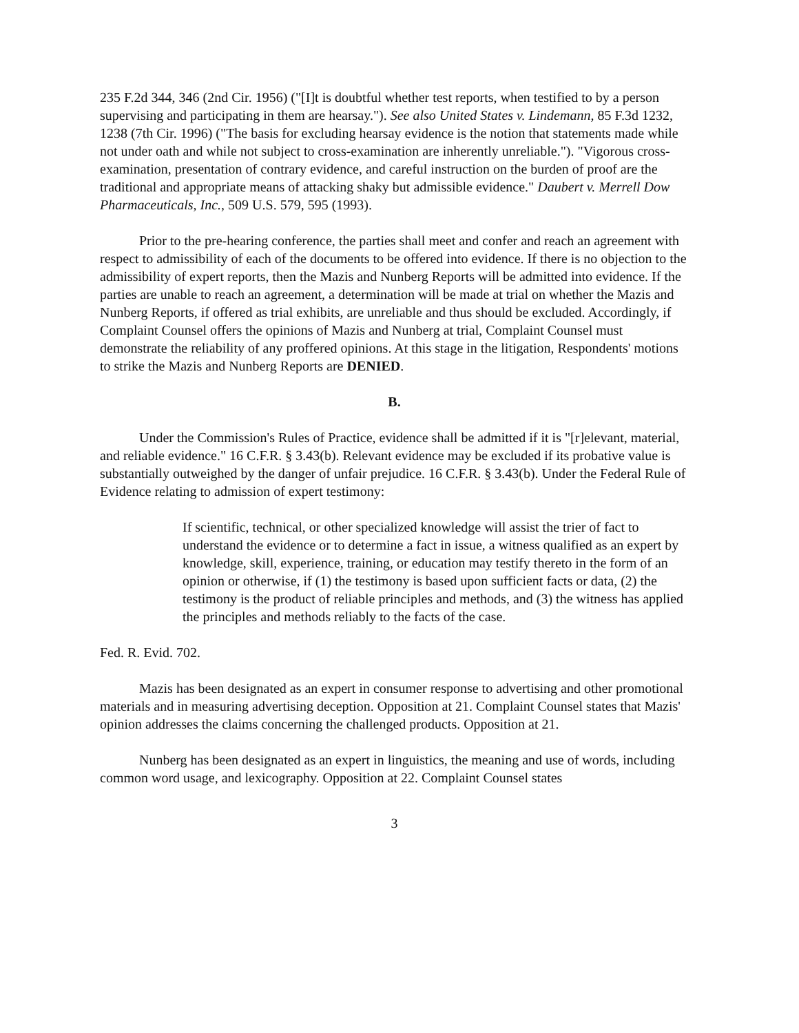235 F.2d 344, 346 (2nd Cir. 1956) ("[I]t is doubtful whether test reports, when testified to by a person supervising and participating in them are hearsay."). See also United States v. Lindemann, 85 F.3d 1232, 1238 (7th Cir. 1996) ("The basis for excluding hearsay evidence is the notion that statements made while not under oath and while not subject to cross-examination are inherently unreliable."). "Vigorous cross-examination, presentation of contrary evidence, and careful instruction on the burden of proof are the traditional and appropriate means of attacking shaky but admissible evidence." Daubert v. Merrell Dow Pharmaceuticals, Inc., 509 U.S. 579, 595 (1993).
Prior to the pre-hearing conference, the parties shall meet and confer and reach an agreement with respect to admissibility of each of the documents to be offered into evidence. If there is no objection to the admissibility of expert reports, then the Mazis and Nunberg Reports will be admitted into evidence. If the parties are unable to reach an agreement, a determination will be made at trial on whether the Mazis and Nunberg Reports, if offered as trial exhibits, are unreliable and thus should be excluded. Accordingly, if Complaint Counsel offers the opinions of Mazis and Nunberg at trial, Complaint Counsel must demonstrate the reliability of any proffered opinions. At this stage in the litigation, Respondents' motions to strike the Mazis and Nunberg Reports are DENIED.
B.
Under the Commission's Rules of Practice, evidence shall be admitted if it is "[r]elevant, material, and reliable evidence." 16 C.F.R. § 3.43(b). Relevant evidence may be excluded if its probative value is substantially outweighed by the danger of unfair prejudice. 16 C.F.R. § 3.43(b). Under the Federal Rule of Evidence relating to admission of expert testimony:
If scientific, technical, or other specialized knowledge will assist the trier of fact to understand the evidence or to determine a fact in issue, a witness qualified as an expert by knowledge, skill, experience, training, or education may testify thereto in the form of an opinion or otherwise, if (1) the testimony is based upon sufficient facts or data, (2) the testimony is the product of reliable principles and methods, and (3) the witness has applied the principles and methods reliably to the facts of the case.
Fed. R. Evid. 702.
Mazis has been designated as an expert in consumer response to advertising and other promotional materials and in measuring advertising deception. Opposition at 21. Complaint Counsel states that Mazis' opinion addresses the claims concerning the challenged products. Opposition at 21.
Nunberg has been designated as an expert in linguistics, the meaning and use of words, including common word usage, and lexicography. Opposition at 22. Complaint Counsel states
3